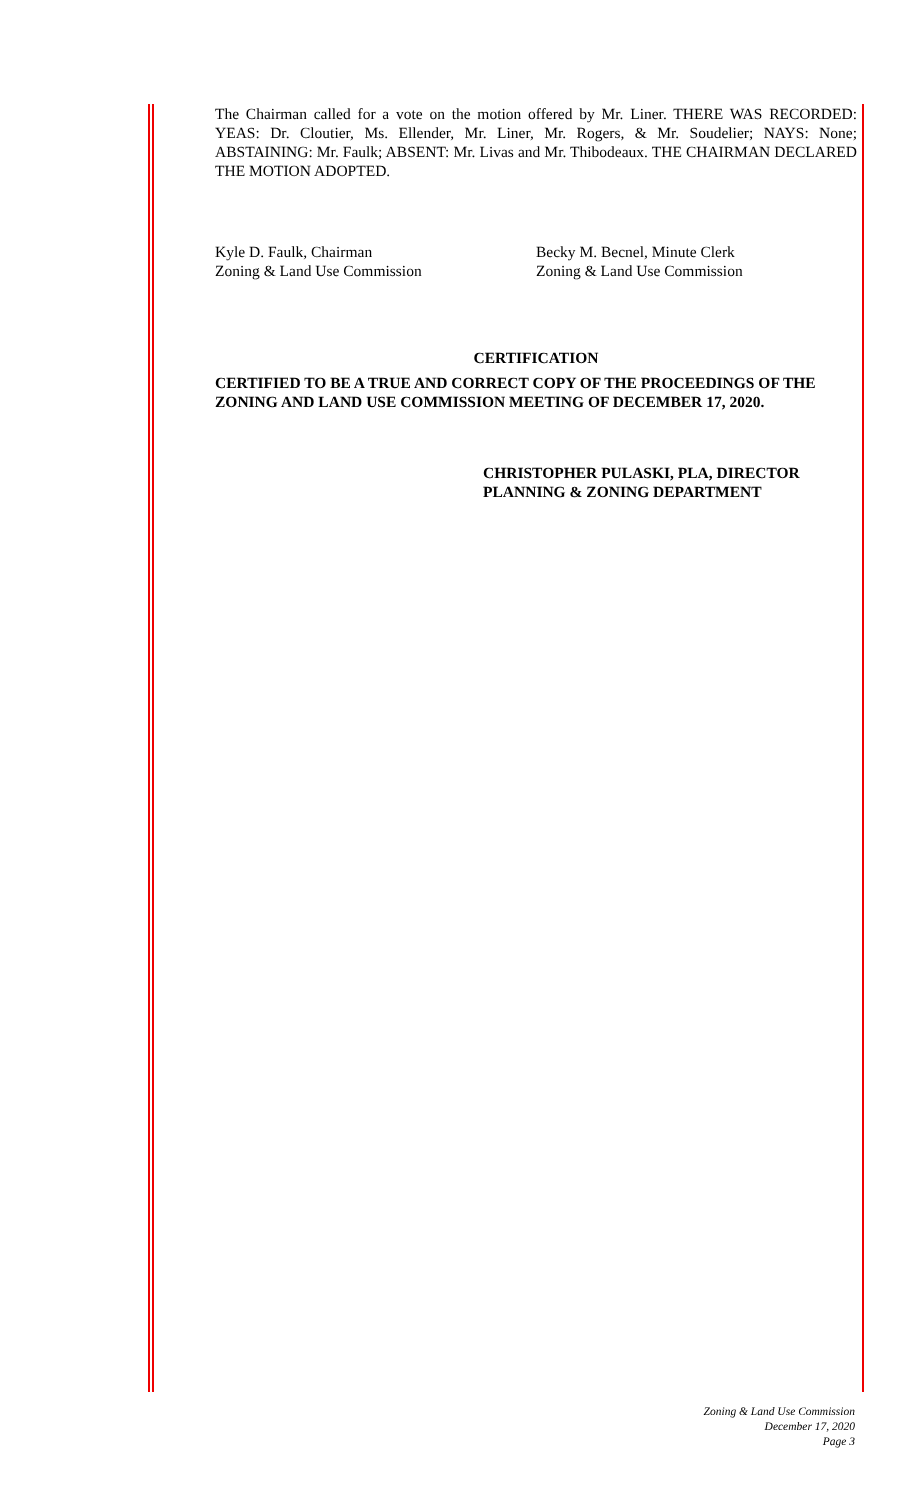The Chairman called for a vote on the motion offered by Mr. Liner. THERE WAS RECORDED: YEAS: Dr. Cloutier, Ms. Ellender, Mr. Liner, Mr. Rogers, & Mr. Soudelier; NAYS: None; ABSTAINING: Mr. Faulk; ABSENT: Mr. Livas and Mr. Thibodeaux. THE CHAIRMAN DECLARED THE MOTION ADOPTED.
Kyle D. Faulk, Chairman
Zoning & Land Use Commission
Becky M. Becnel, Minute Clerk
Zoning & Land Use Commission
CERTIFICATION
CERTIFIED TO BE A TRUE AND CORRECT COPY OF THE PROCEEDINGS OF THE ZONING AND LAND USE COMMISSION MEETING OF DECEMBER 17, 2020.
CHRISTOPHER PULASKI, PLA, DIRECTOR
PLANNING & ZONING DEPARTMENT
Zoning & Land Use Commission
December 17, 2020
Page 3